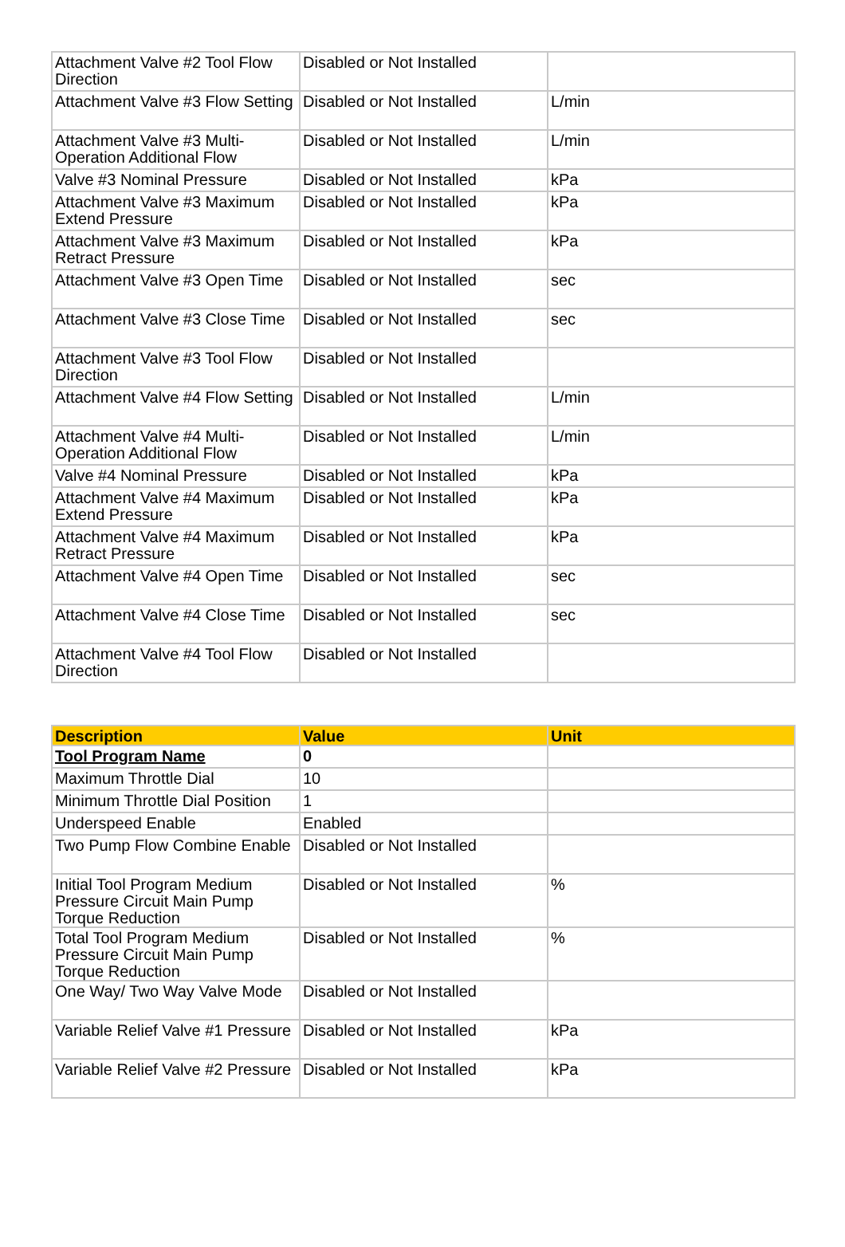| Attachment Valve #2 Tool Flow Direction | Disabled or Not Installed | |
| Attachment Valve #3 Flow Setting | Disabled or Not Installed | L/min |
| Attachment Valve #3 Multi-Operation Additional Flow | Disabled or Not Installed | L/min |
| Valve #3 Nominal Pressure | Disabled or Not Installed | kPa |
| Attachment Valve #3 Maximum Extend Pressure | Disabled or Not Installed | kPa |
| Attachment Valve #3 Maximum Retract Pressure | Disabled or Not Installed | kPa |
| Attachment Valve #3 Open Time | Disabled or Not Installed | sec |
| Attachment Valve #3 Close Time | Disabled or Not Installed | sec |
| Attachment Valve #3 Tool Flow Direction | Disabled or Not Installed | |
| Attachment Valve #4 Flow Setting | Disabled or Not Installed | L/min |
| Attachment Valve #4 Multi-Operation Additional Flow | Disabled or Not Installed | L/min |
| Valve #4 Nominal Pressure | Disabled or Not Installed | kPa |
| Attachment Valve #4 Maximum Extend Pressure | Disabled or Not Installed | kPa |
| Attachment Valve #4 Maximum Retract Pressure | Disabled or Not Installed | kPa |
| Attachment Valve #4 Open Time | Disabled or Not Installed | sec |
| Attachment Valve #4 Close Time | Disabled or Not Installed | sec |
| Attachment Valve #4 Tool Flow Direction | Disabled or Not Installed | |
| Description | Value | Unit |
| --- | --- | --- |
| Tool Program Name | 0 | |
| Maximum Throttle Dial | 10 | |
| Minimum Throttle Dial Position | 1 | |
| Underspeed Enable | Enabled | |
| Two Pump Flow Combine Enable | Disabled or Not Installed | |
| Initial Tool Program Medium Pressure Circuit Main Pump Torque Reduction | Disabled or Not Installed | % |
| Total Tool Program Medium Pressure Circuit Main Pump Torque Reduction | Disabled or Not Installed | % |
| One Way/ Two Way Valve Mode | Disabled or Not Installed | |
| Variable Relief Valve #1 Pressure | Disabled or Not Installed | kPa |
| Variable Relief Valve #2 Pressure | Disabled or Not Installed | kPa |